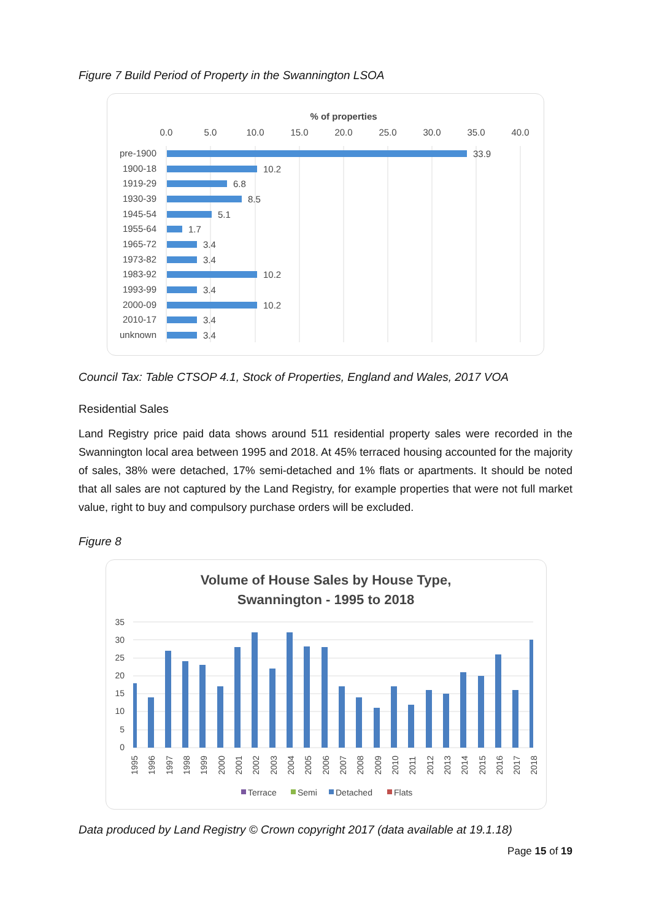Figure 7 Build Period of Property in the Swannington LSOA
% of properties
0.0
5.0
10.0
15.0
20.0
25.0
30.0
35.0
40.0
pre-1900
33.9
1900-18
10.2
1919-29
6.8
1930-39
8.5
1945-54
5.1
1955-64
1.7
1965-72
3.4
1973-82
3.4
1983-92
10.2
1993-99
3.4
2000-09
10.2
2010-17
3.4
unknown
3.4
Council Tax: Table CTSOP 4.1, Stock of Properties, England and Wales, 2017 VOA
Residential Sales
Land Registry price paid data shows around 511 residential property sales were recorded in the Swannington local area between 1995 and 2018. At 45% terraced housing accounted for the majority of sales, 38% were detached, 17% semi-detached and 1% flats or apartments. It should be noted that all sales are not captured by the Land Registry, for example properties that were not full market value, right to buy and compulsory purchase orders will be excluded.
Figure 8
Volume of House Sales by House Type,
Swannington - 1995 to 2018
35
30
25
20
15
10
5
0
1995
1996
1997
1998
1999
2000
2001
2002
2003
2004
2005
2006
2007
2008
2009
2010
2011
2012
2013
2014
2015
2016
2017
2018
Terrace
Semi
Detached
Flats
Data produced by Land Registry © Crown copyright 2017 (data available at 19.1.18)
Page 15 of 19